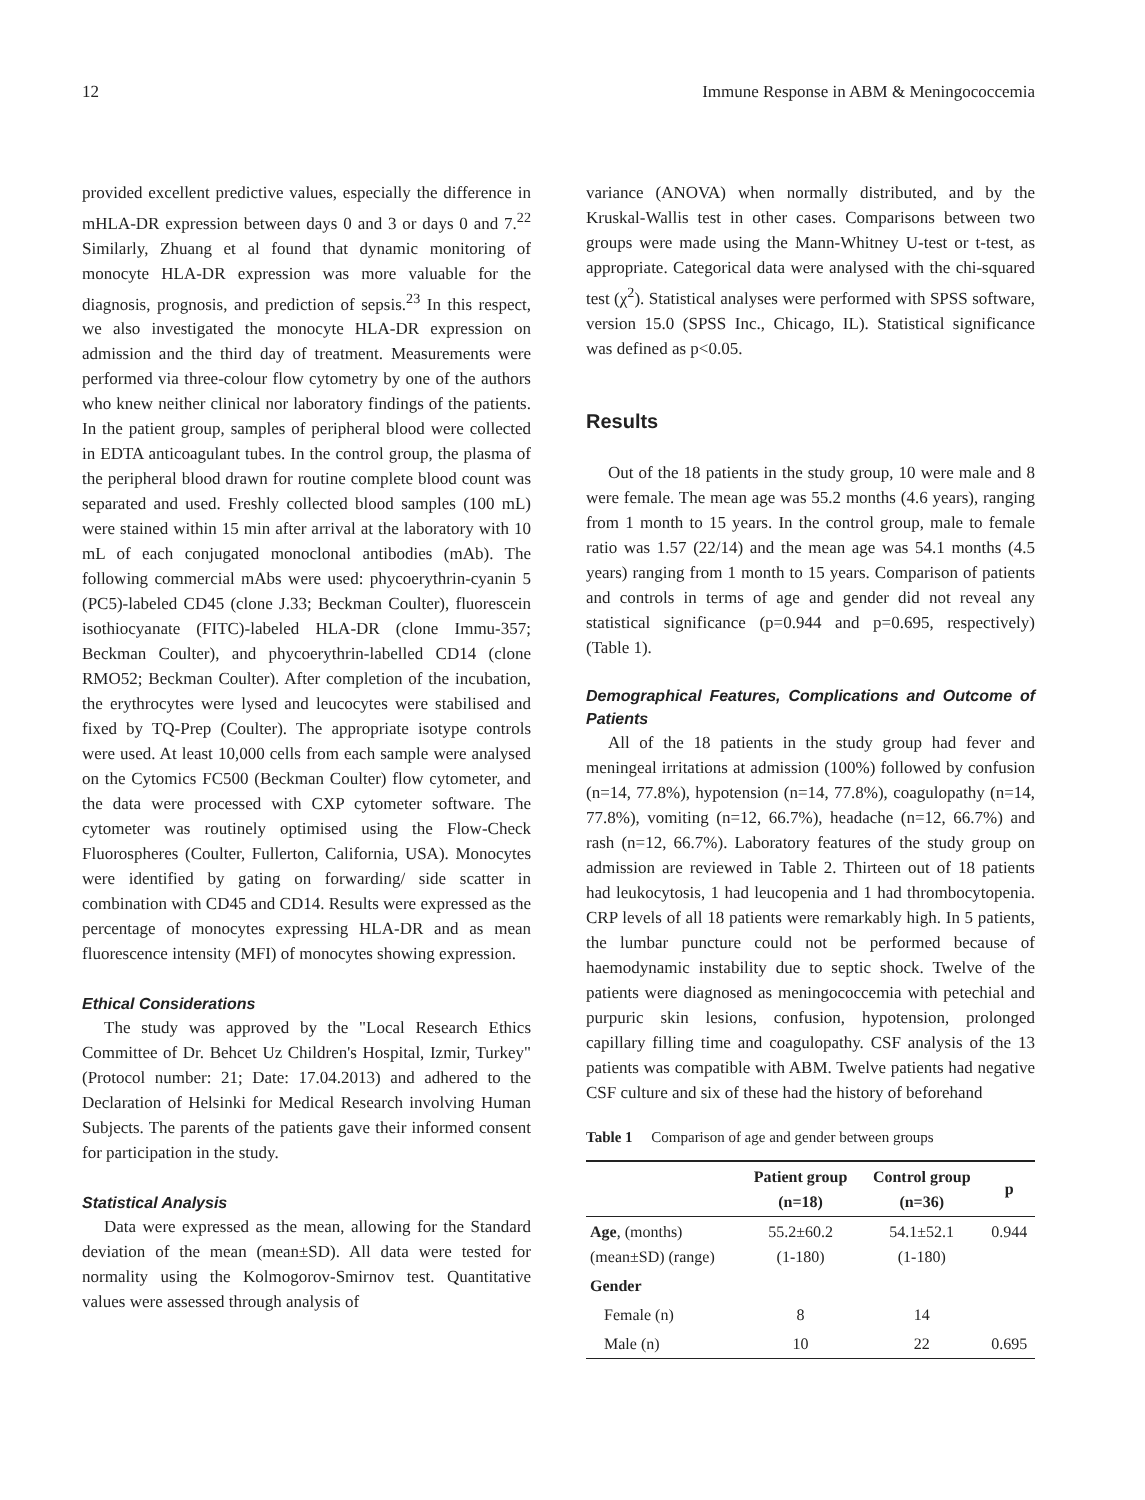12 Immune Response in ABM & Meningococcemia
provided excellent predictive values, especially the difference in mHLA-DR expression between days 0 and 3 or days 0 and 7.<sup>22</sup> Similarly, Zhuang et al found that dynamic monitoring of monocyte HLA-DR expression was more valuable for the diagnosis, prognosis, and prediction of sepsis.<sup>23</sup> In this respect, we also investigated the monocyte HLA-DR expression on admission and the third day of treatment. Measurements were performed via three-colour flow cytometry by one of the authors who knew neither clinical nor laboratory findings of the patients. In the patient group, samples of peripheral blood were collected in EDTA anticoagulant tubes. In the control group, the plasma of the peripheral blood drawn for routine complete blood count was separated and used. Freshly collected blood samples (100 mL) were stained within 15 min after arrival at the laboratory with 10 mL of each conjugated monoclonal antibodies (mAb). The following commercial mAbs were used: phycoerythrin-cyanin 5 (PC5)-labeled CD45 (clone J.33; Beckman Coulter), fluorescein isothiocyanate (FITC)-labeled HLA-DR (clone Immu-357; Beckman Coulter), and phycoerythrin-labelled CD14 (clone RMO52; Beckman Coulter). After completion of the incubation, the erythrocytes were lysed and leucocytes were stabilised and fixed by TQ-Prep (Coulter). The appropriate isotype controls were used. At least 10,000 cells from each sample were analysed on the Cytomics FC500 (Beckman Coulter) flow cytometer, and the data were processed with CXP cytometer software. The cytometer was routinely optimised using the Flow-Check Fluorospheres (Coulter, Fullerton, California, USA). Monocytes were identified by gating on forwarding/ side scatter in combination with CD45 and CD14. Results were expressed as the percentage of monocytes expressing HLA-DR and as mean fluorescence intensity (MFI) of monocytes showing expression.
Ethical Considerations
The study was approved by the "Local Research Ethics Committee of Dr. Behcet Uz Children's Hospital, Izmir, Turkey" (Protocol number: 21; Date: 17.04.2013) and adhered to the Declaration of Helsinki for Medical Research involving Human Subjects. The parents of the patients gave their informed consent for participation in the study.
Statistical Analysis
Data were expressed as the mean, allowing for the Standard deviation of the mean (mean±SD). All data were tested for normality using the Kolmogorov-Smirnov test. Quantitative values were assessed through analysis of
variance (ANOVA) when normally distributed, and by the Kruskal-Wallis test in other cases. Comparisons between two groups were made using the Mann-Whitney U-test or t-test, as appropriate. Categorical data were analysed with the chi-squared test (χ<sup>2</sup>). Statistical analyses were performed with SPSS software, version 15.0 (SPSS Inc., Chicago, IL). Statistical significance was defined as p<0.05.
Results
Out of the 18 patients in the study group, 10 were male and 8 were female. The mean age was 55.2 months (4.6 years), ranging from 1 month to 15 years. In the control group, male to female ratio was 1.57 (22/14) and the mean age was 54.1 months (4.5 years) ranging from 1 month to 15 years. Comparison of patients and controls in terms of age and gender did not reveal any statistical significance (p=0.944 and p=0.695, respectively) (Table 1).
Demographical Features, Complications and Outcome of Patients
All of the 18 patients in the study group had fever and meningeal irritations at admission (100%) followed by confusion (n=14, 77.8%), hypotension (n=14, 77.8%), coagulopathy (n=14, 77.8%), vomiting (n=12, 66.7%), headache (n=12, 66.7%) and rash (n=12, 66.7%). Laboratory features of the study group on admission are reviewed in Table 2. Thirteen out of 18 patients had leukocytosis, 1 had leucopenia and 1 had thrombocytopenia. CRP levels of all 18 patients were remarkably high. In 5 patients, the lumbar puncture could not be performed because of haemodynamic instability due to septic shock. Twelve of the patients were diagnosed as meningococcemia with petechial and purpuric skin lesions, confusion, hypotension, prolonged capillary filling time and coagulopathy. CSF analysis of the 13 patients was compatible with ABM. Twelve patients had negative CSF culture and six of these had the history of beforehand
Table 1 Comparison of age and gender between groups
| | Patient group (n=18) | Control group (n=36) | p |
| --- | --- | --- | --- |
| Age , (months) (mean±SD) (range) | 55.2±60.2 (1-180) | 54.1±52.1 (1-180) | 0.944 |
| Gender | | | |
| Female (n) | 8 | 14 | |
| Male (n) | 10 | 22 | 0.695 |